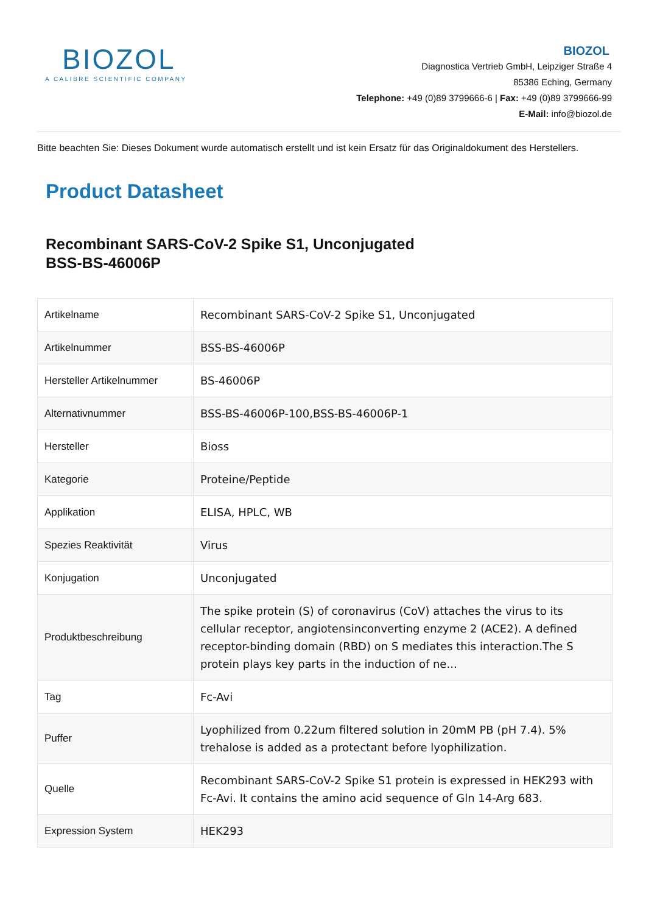BIOZOL
A CALIBRE SCIENTIFIC COMPANY
BIOZOL
Diagnostica Vertrieb GmbH, Leipziger Straße 4
85386 Eching, Germany
Telephone: +49 (0)89 3799666-6 | Fax: +49 (0)89 3799666-99
E-Mail: info@biozol.de
Bitte beachten Sie: Dieses Dokument wurde automatisch erstellt und ist kein Ersatz für das Originaldokument des Herstellers.
Product Datasheet
Recombinant SARS-CoV-2 Spike S1, Unconjugated
BSS-BS-46006P
| Artikelname | Recombinant SARS-CoV-2 Spike S1, Unconjugated |
| Artikelnummer | BSS-BS-46006P |
| Hersteller Artikelnummer | BS-46006P |
| Alternativnummer | BSS-BS-46006P-100,BSS-BS-46006P-1 |
| Hersteller | Bioss |
| Kategorie | Proteine/Peptide |
| Applikation | ELISA, HPLC, WB |
| Spezies Reaktivität | Virus |
| Konjugation | Unconjugated |
| Produktbeschreibung | The spike protein (S) of coronavirus (CoV) attaches the virus to its cellular receptor, angiotensinconverting enzyme 2 (ACE2). A defined receptor-binding domain (RBD) on S mediates this interaction.The S protein plays key parts in the induction of ne... |
| Tag | Fc-Avi |
| Puffer | Lyophilized from 0.22um filtered solution in 20mM PB (pH 7.4). 5% trehalose is added as a protectant before lyophilization. |
| Quelle | Recombinant SARS-CoV-2 Spike S1 protein is expressed in HEK293 with Fc-Avi. It contains the amino acid sequence of Gln 14-Arg 683. |
| Expression System | HEK293 |